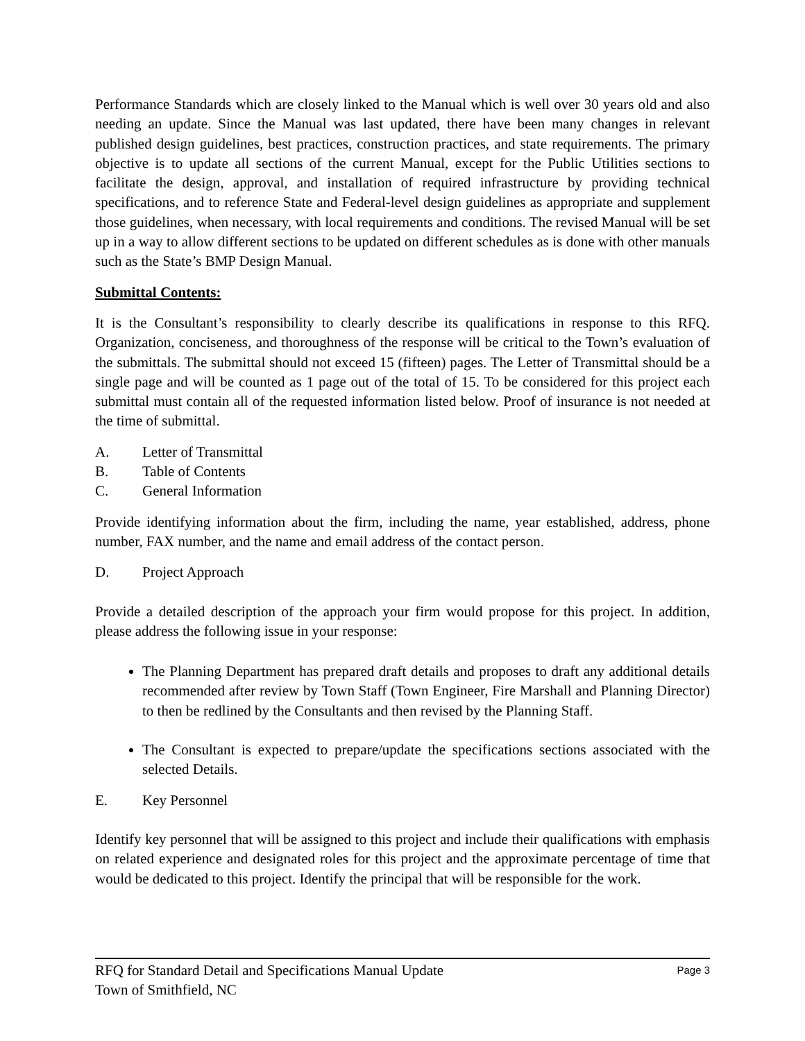Performance Standards which are closely linked to the Manual which is well over 30 years old and also needing an update. Since the Manual was last updated, there have been many changes in relevant published design guidelines, best practices, construction practices, and state requirements. The primary objective is to update all sections of the current Manual, except for the Public Utilities sections to facilitate the design, approval, and installation of required infrastructure by providing technical specifications, and to reference State and Federal-level design guidelines as appropriate and supplement those guidelines, when necessary, with local requirements and conditions. The revised Manual will be set up in a way to allow different sections to be updated on different schedules as is done with other manuals such as the State’s BMP Design Manual.
Submittal Contents:
It is the Consultant’s responsibility to clearly describe its qualifications in response to this RFQ. Organization, conciseness, and thoroughness of the response will be critical to the Town’s evaluation of the submittals. The submittal should not exceed 15 (fifteen) pages. The Letter of Transmittal should be a single page and will be counted as 1 page out of the total of 15. To be considered for this project each submittal must contain all of the requested information listed below. Proof of insurance is not needed at the time of submittal.
A. Letter of Transmittal
B. Table of Contents
C. General Information
Provide identifying information about the firm, including the name, year established, address, phone number, FAX number, and the name and email address of the contact person.
D. Project Approach
Provide a detailed description of the approach your firm would propose for this project. In addition, please address the following issue in your response:
The Planning Department has prepared draft details and proposes to draft any additional details recommended after review by Town Staff (Town Engineer, Fire Marshall and Planning Director) to then be redlined by the Consultants and then revised by the Planning Staff.
The Consultant is expected to prepare/update the specifications sections associated with the selected Details.
E. Key Personnel
Identify key personnel that will be assigned to this project and include their qualifications with emphasis on related experience and designated roles for this project and the approximate percentage of time that would be dedicated to this project. Identify the principal that will be responsible for the work.
RFQ for Standard Detail and Specifications Manual Update
Town of Smithfield, NC
Page 3